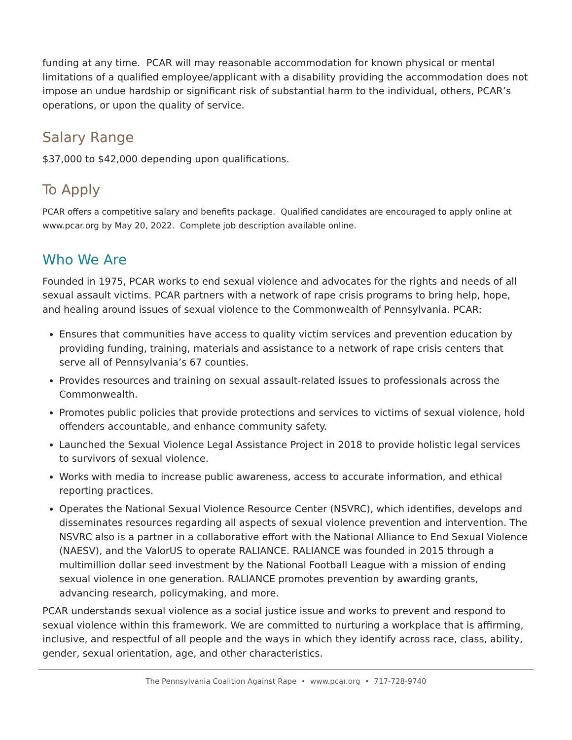funding at any time. PCAR will may reasonable accommodation for known physical or mental limitations of a qualified employee/applicant with a disability providing the accommodation does not impose an undue hardship or significant risk of substantial harm to the individual, others, PCAR’s operations, or upon the quality of service.
Salary Range
$37,000 to $42,000 depending upon qualifications.
To Apply
PCAR offers a competitive salary and benefits package. Qualified candidates are encouraged to apply online at www.pcar.org by May 20, 2022. Complete job description available online.
Who We Are
Founded in 1975, PCAR works to end sexual violence and advocates for the rights and needs of all sexual assault victims. PCAR partners with a network of rape crisis programs to bring help, hope, and healing around issues of sexual violence to the Commonwealth of Pennsylvania. PCAR:
Ensures that communities have access to quality victim services and prevention education by providing funding, training, materials and assistance to a network of rape crisis centers that serve all of Pennsylvania’s 67 counties.
Provides resources and training on sexual assault-related issues to professionals across the Commonwealth.
Promotes public policies that provide protections and services to victims of sexual violence, hold offenders accountable, and enhance community safety.
Launched the Sexual Violence Legal Assistance Project in 2018 to provide holistic legal services to survivors of sexual violence.
Works with media to increase public awareness, access to accurate information, and ethical reporting practices.
Operates the National Sexual Violence Resource Center (NSVRC), which identifies, develops and disseminates resources regarding all aspects of sexual violence prevention and intervention. The NSVRC also is a partner in a collaborative effort with the National Alliance to End Sexual Violence (NAESV), and the ValorUS to operate RALIANCE. RALIANCE was founded in 2015 through a multimillion dollar seed investment by the National Football League with a mission of ending sexual violence in one generation. RALIANCE promotes prevention by awarding grants, advancing research, policymaking, and more.
PCAR understands sexual violence as a social justice issue and works to prevent and respond to sexual violence within this framework. We are committed to nurturing a workplace that is affirming, inclusive, and respectful of all people and the ways in which they identify across race, class, ability, gender, sexual orientation, age, and other characteristics.
The Pennsylvania Coalition Against Rape • www.pcar.org • 717-728-9740